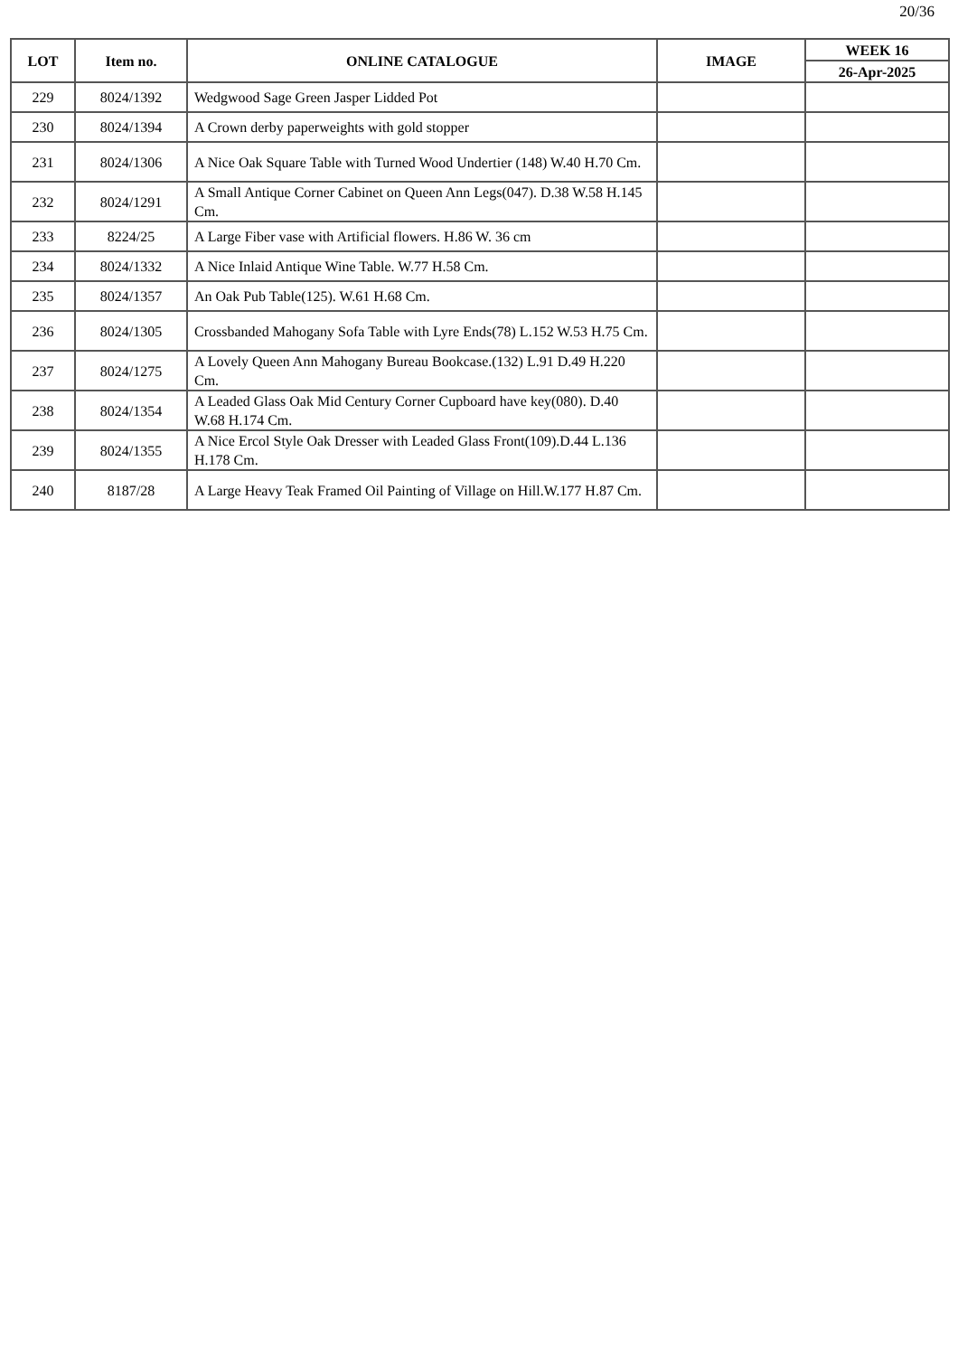20/36
| LOT | Item no. | ONLINE CATALOGUE | IMAGE | WEEK 16 |
| --- | --- | --- | --- | --- |
| | | | | 26-Apr-2025 |
| 229 | 8024/1392 | Wedgwood Sage Green Jasper Lidded Pot | | |
| 230 | 8024/1394 | A Crown derby paperweights with gold stopper | | |
| 231 | 8024/1306 | A Nice Oak Square Table with Turned Wood Undertier (148) W.40 H.70 Cm. | | |
| 232 | 8024/1291 | A Small Antique Corner Cabinet on Queen Ann Legs(047). D.38 W.58 H.145 Cm. | | |
| 233 | 8224/25 | A Large Fiber vase with Artificial flowers. H.86 W. 36 cm | | |
| 234 | 8024/1332 | A Nice Inlaid Antique Wine Table. W.77 H.58 Cm. | | |
| 235 | 8024/1357 | An Oak Pub Table(125). W.61 H.68 Cm. | | |
| 236 | 8024/1305 | Crossbanded Mahogany Sofa Table with Lyre Ends(78) L.152 W.53 H.75 Cm. | | |
| 237 | 8024/1275 | A Lovely Queen Ann Mahogany Bureau Bookcase.(132) L.91 D.49 H.220 Cm. | | |
| 238 | 8024/1354 | A Leaded Glass Oak Mid Century Corner Cupboard have key(080). D.40 W.68 H.174 Cm. | | |
| 239 | 8024/1355 | A Nice Ercol Style Oak Dresser with Leaded Glass Front(109).D.44 L.136 H.178 Cm. | | |
| 240 | 8187/28 | A Large Heavy Teak Framed Oil Painting of Village on Hill.W.177 H.87 Cm. | | |